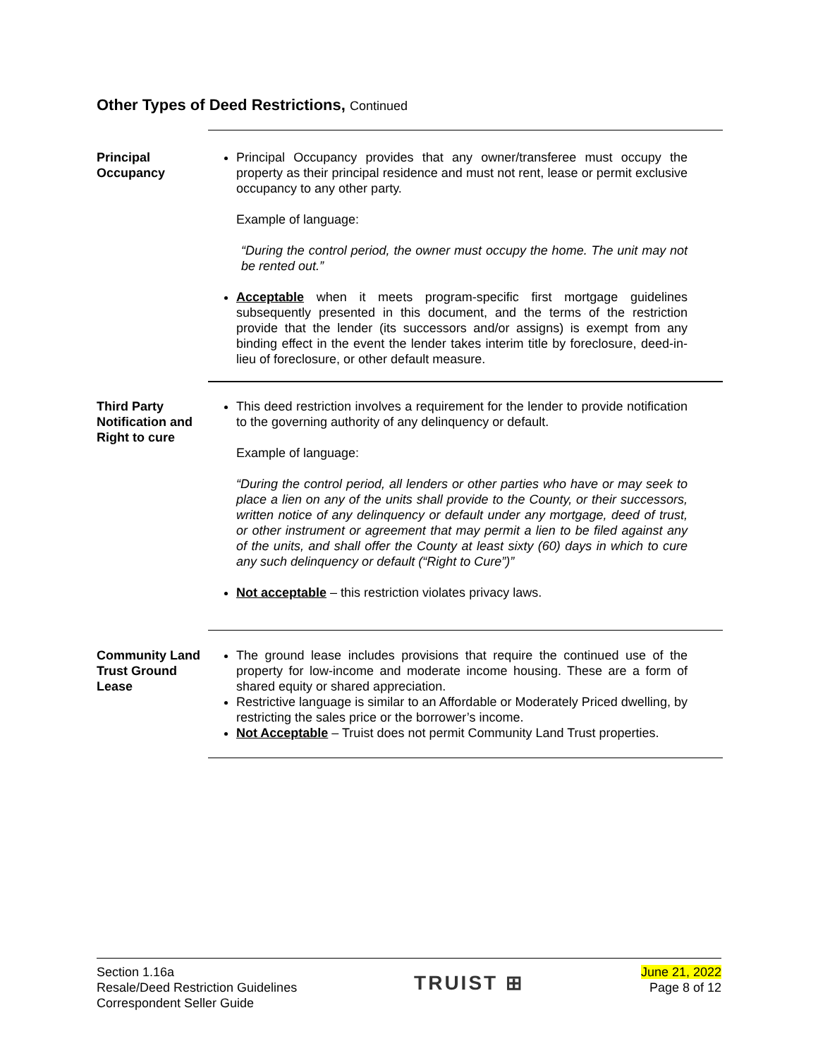Other Types of Deed Restrictions, Continued
Principal Occupancy
Principal Occupancy provides that any owner/transferee must occupy the property as their principal residence and must not rent, lease or permit exclusive occupancy to any other party.
Example of language:
“During the control period, the owner must occupy the home. The unit may not be rented out.”
Acceptable when it meets program-specific first mortgage guidelines subsequently presented in this document, and the terms of the restriction provide that the lender (its successors and/or assigns) is exempt from any binding effect in the event the lender takes interim title by foreclosure, deed-in-lieu of foreclosure, or other default measure.
Third Party Notification and Right to cure
This deed restriction involves a requirement for the lender to provide notification to the governing authority of any delinquency or default.
Example of language:
“During the control period, all lenders or other parties who have or may seek to place a lien on any of the units shall provide to the County, or their successors, written notice of any delinquency or default under any mortgage, deed of trust, or other instrument or agreement that may permit a lien to be filed against any of the units, and shall offer the County at least sixty (60) days in which to cure any such delinquency or default (“Right to Cure”)”
Not acceptable – this restriction violates privacy laws.
Community Land Trust Ground Lease
The ground lease includes provisions that require the continued use of the property for low-income and moderate income housing. These are a form of shared equity or shared appreciation.
Restrictive language is similar to an Affordable or Moderately Priced dwelling, by restricting the sales price or the borrower’s income.
Not Acceptable – Truist does not permit Community Land Trust properties.
Section 1.16a
Resale/Deed Restriction Guidelines
Correspondent Seller Guide
TRUIST ⊞
June 21, 2022
Page 8 of 12